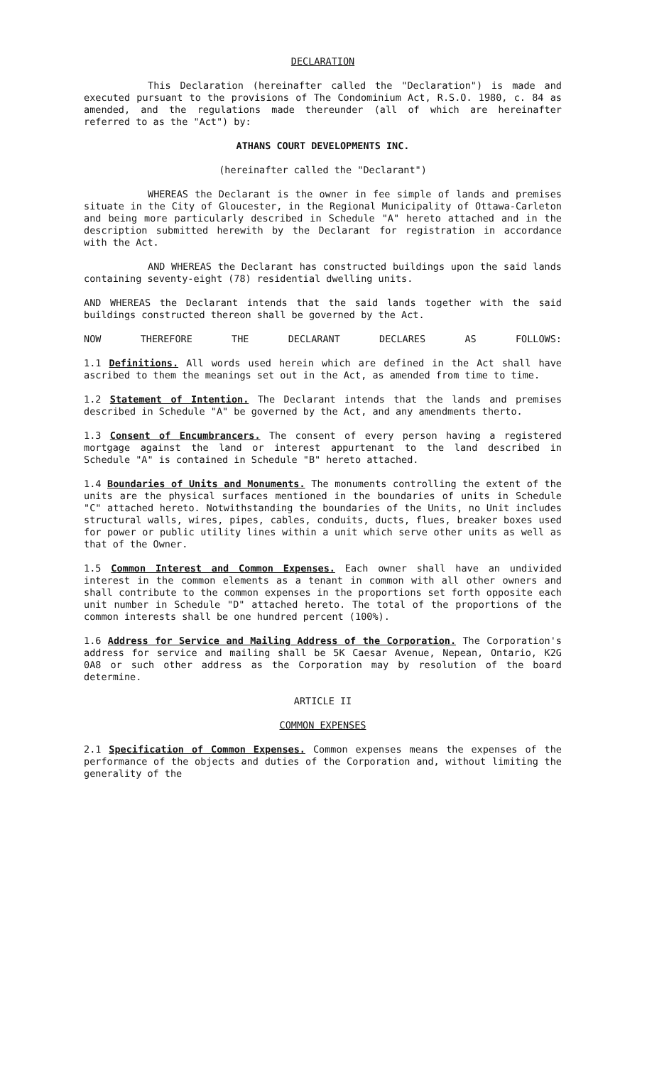DECLARATION
This Declaration (hereinafter called the "Declaration") is made and executed pursuant to the provisions of The Condominium Act, R.S.O. 1980, c. 84 as amended, and the regulations made thereunder (all of which are hereinafter referred to as the "Act") by:
ATHANS COURT DEVELOPMENTS INC.
(hereinafter called the "Declarant")
WHEREAS the Declarant is the owner in fee simple of lands and premises situate in the City of Gloucester, in the Regional Municipality of Ottawa-Carleton and being more particularly described in Schedule "A" hereto attached and in the description submitted herewith by the Declarant for registration in accordance with the Act.
AND WHEREAS the Declarant has constructed buildings upon the said lands containing seventy-eight (78) residential dwelling units.
AND WHEREAS the Declarant intends that the said lands together with the said buildings constructed thereon shall be governed by the Act.
NOW THEREFORE THE DECLARANT DECLARES AS FOLLOWS:
1.1 Definitions. All words used herein which are defined in the Act shall have ascribed to them the meanings set out in the Act, as amended from time to time.
1.2 Statement of Intention. The Declarant intends that the lands and premises described in Schedule "A" be governed by the Act, and any amendments therto.
1.3 Consent of Encumbrancers. The consent of every person having a registered mortgage against the land or interest appurtenant to the land described in Schedule "A" is contained in Schedule "B" hereto attached.
1.4 Boundaries of Units and Monuments. The monuments controlling the extent of the units are the physical surfaces mentioned in the boundaries of units in Schedule "C" attached hereto. Notwithstanding the boundaries of the Units, no Unit includes structural walls, wires, pipes, cables, conduits, ducts, flues, breaker boxes used for power or public utility lines within a unit which serve other units as well as that of the Owner.
1.5 Common Interest and Common Expenses. Each owner shall have an undivided interest in the common elements as a tenant in common with all other owners and shall contribute to the common expenses in the proportions set forth opposite each unit number in Schedule "D" attached hereto. The total of the proportions of the common interests shall be one hundred percent (100%).
1.6 Address for Service and Mailing Address of the Corporation. The Corporation's address for service and mailing shall be 5K Caesar Avenue, Nepean, Ontario, K2G 0A8 or such other address as the Corporation may by resolution of the board determine.
ARTICLE II
COMMON EXPENSES
2.1 Specification of Common Expenses. Common expenses means the expenses of the performance of the objects and duties of the Corporation and, without limiting the generality of the